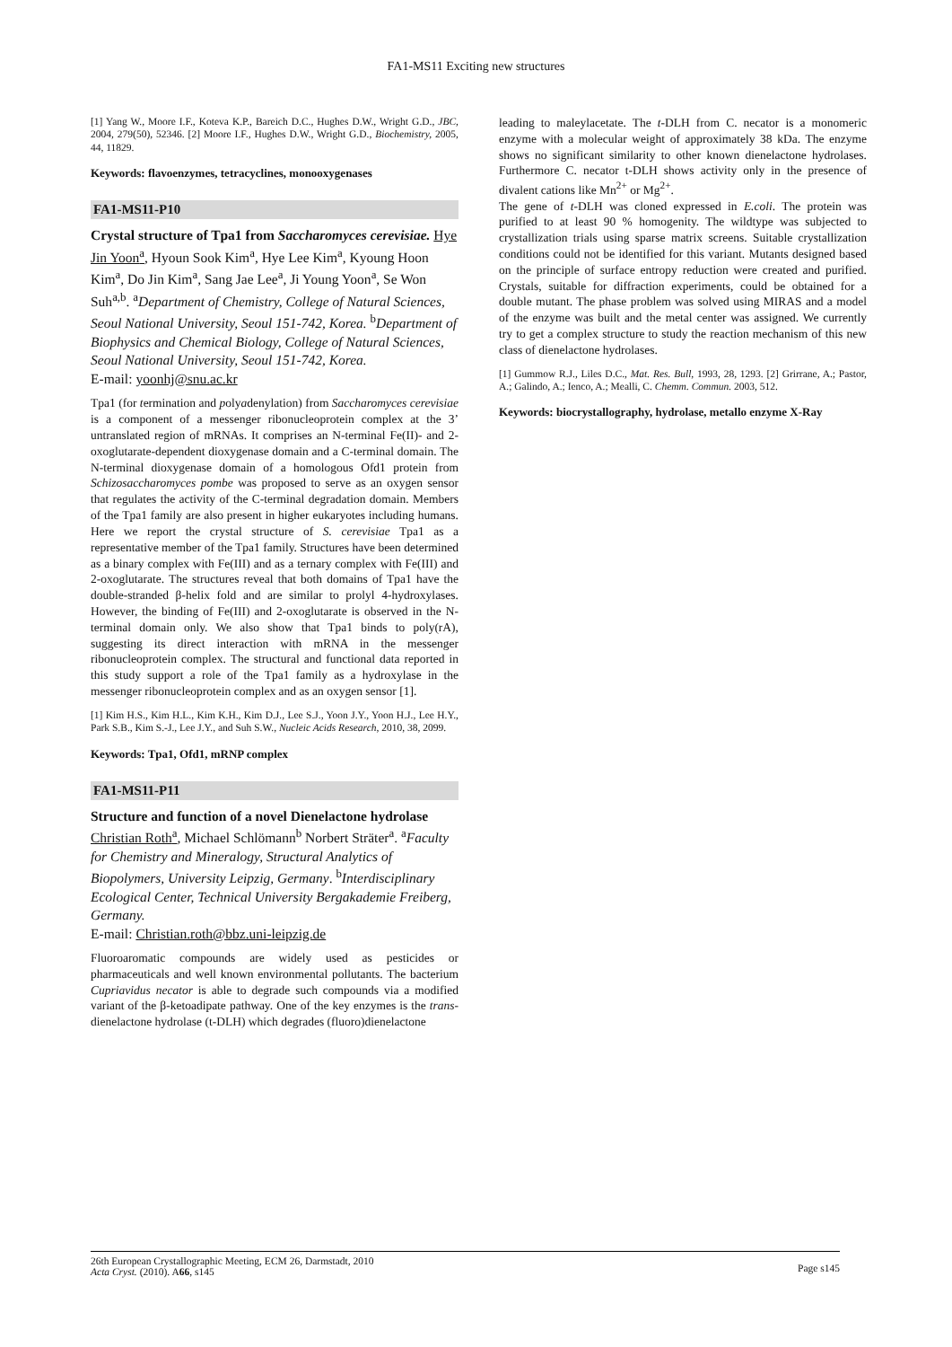FA1-MS11 Exciting new structures
[1] Yang W., Moore I.F., Koteva K.P., Bareich D.C., Hughes D.W., Wright G.D., JBC, 2004, 279(50), 52346. [2] Moore I.F., Hughes D.W., Wright G.D., Biochemistry, 2005, 44, 11829.
Keywords: flavoenzymes, tetracyclines, monooxygenases
FA1-MS11-P10
Crystal structure of Tpa1 from Saccharomyces cerevisiae. Hye Jin Yoon<sup>a</sup>, Hyoun Sook Kim<sup>a</sup>, Hye Lee Kim<sup>a</sup>, Kyoung Hoon Kim<sup>a</sup>, Do Jin Kim<sup>a</sup>, Sang Jae Lee<sup>a</sup>, Ji Young Yoon<sup>a</sup>, Se Won Suh<sup>a,b</sup>. <sup>a</sup>Department of Chemistry, College of Natural Sciences, Seoul National University, Seoul 151-742, Korea. <sup>b</sup>Department of Biophysics and Chemical Biology, College of Natural Sciences, Seoul National University, Seoul 151-742, Korea.
E-mail: yoonhj@snu.ac.kr
Tpa1 (for termination and polyadenylation) from Saccharomyces cerevisiae is a component of a messenger ribonucleoprotein complex at the 3’ untranslated region of mRNAs. It comprises an N-terminal Fe(II)- and 2-oxoglutarate-dependent dioxygenase domain and a C-terminal domain. The N-terminal dioxygenase domain of a homologous Ofd1 protein from Schizosaccharomyces pombe was proposed to serve as an oxygen sensor that regulates the activity of the C-terminal degradation domain. Members of the Tpa1 family are also present in higher eukaryotes including humans. Here we report the crystal structure of S. cerevisiae Tpa1 as a representative member of the Tpa1 family. Structures have been determined as a binary complex with Fe(III) and as a ternary complex with Fe(III) and 2-oxoglutarate. The structures reveal that both domains of Tpa1 have the double-stranded β-helix fold and are similar to prolyl 4-hydroxylases. However, the binding of Fe(III) and 2-oxoglutarate is observed in the N-terminal domain only. We also show that Tpa1 binds to poly(rA), suggesting its direct interaction with mRNA in the messenger ribonucleoprotein complex. The structural and functional data reported in this study support a role of the Tpa1 family as a hydroxylase in the messenger ribonucleoprotein complex and as an oxygen sensor [1].
[1] Kim H.S., Kim H.L., Kim K.H., Kim D.J., Lee S.J., Yoon J.Y., Yoon H.J., Lee H.Y., Park S.B., Kim S.-J., Lee J.Y., and Suh S.W., Nucleic Acids Research, 2010, 38, 2099.
Keywords: Tpa1, Ofd1, mRNP complex
FA1-MS11-P11
Structure and function of a novel Dienelactone hydrolase Christian Roth<sup>a</sup>, Michael Schlömann<sup>b</sup> Norbert Sträter<sup>a</sup>. <sup>a</sup>Faculty for Chemistry and Mineralogy, Structural Analytics of Biopolymers, University Leipzig, Germany. <sup>b</sup>Interdisciplinary Ecological Center, Technical University Bergakademie Freiberg, Germany.
E-mail: Christian.roth@bbz.uni-leipzig.de
Fluoroaromatic compounds are widely used as pesticides or pharmaceuticals and well known environmental pollutants. The bacterium Cupriavidus necator is able to degrade such compounds via a modified variant of the β-ketoadipate pathway. One of the key enzymes is the trans-dienelactone hydrolase (t-DLH) which degrades (fluoro)dienelactone
leading to maleylacetate. The t-DLH from C. necator is a monomeric enzyme with a molecular weight of approximately 38 kDa. The enzyme shows no significant similarity to other known dienelactone hydrolases. Furthermore C. necator t-DLH shows activity only in the presence of divalent cations like Mn<sup>2+</sup> or Mg<sup>2+</sup>.
The gene of t-DLH was cloned expressed in E.coli. The protein was purified to at least 90 % homogenity. The wildtype was subjected to crystallization trials using sparse matrix screens. Suitable crystallization conditions could not be identified for this variant. Mutants designed based on the principle of surface entropy reduction were created and purified. Crystals, suitable for diffraction experiments, could be obtained for a double mutant. The phase problem was solved using MIRAS and a model of the enzyme was built and the metal center was assigned. We currently try to get a complex structure to study the reaction mechanism of this new class of dienelactone hydrolases.
[1] Gummow R.J., Liles D.C., Mat. Res. Bull, 1993, 28, 1293. [2] Grirrane, A.; Pastor, A.; Galindo, A.; Ienco, A.; Mealli, C. Chemm. Commun. 2003, 512.
Keywords: biocrystallography, hydrolase, metallo enzyme X-Ray
26th European Crystallographic Meeting, ECM 26, Darmstadt, 2010
Acta Cryst. (2010). A66, s145
Page s145